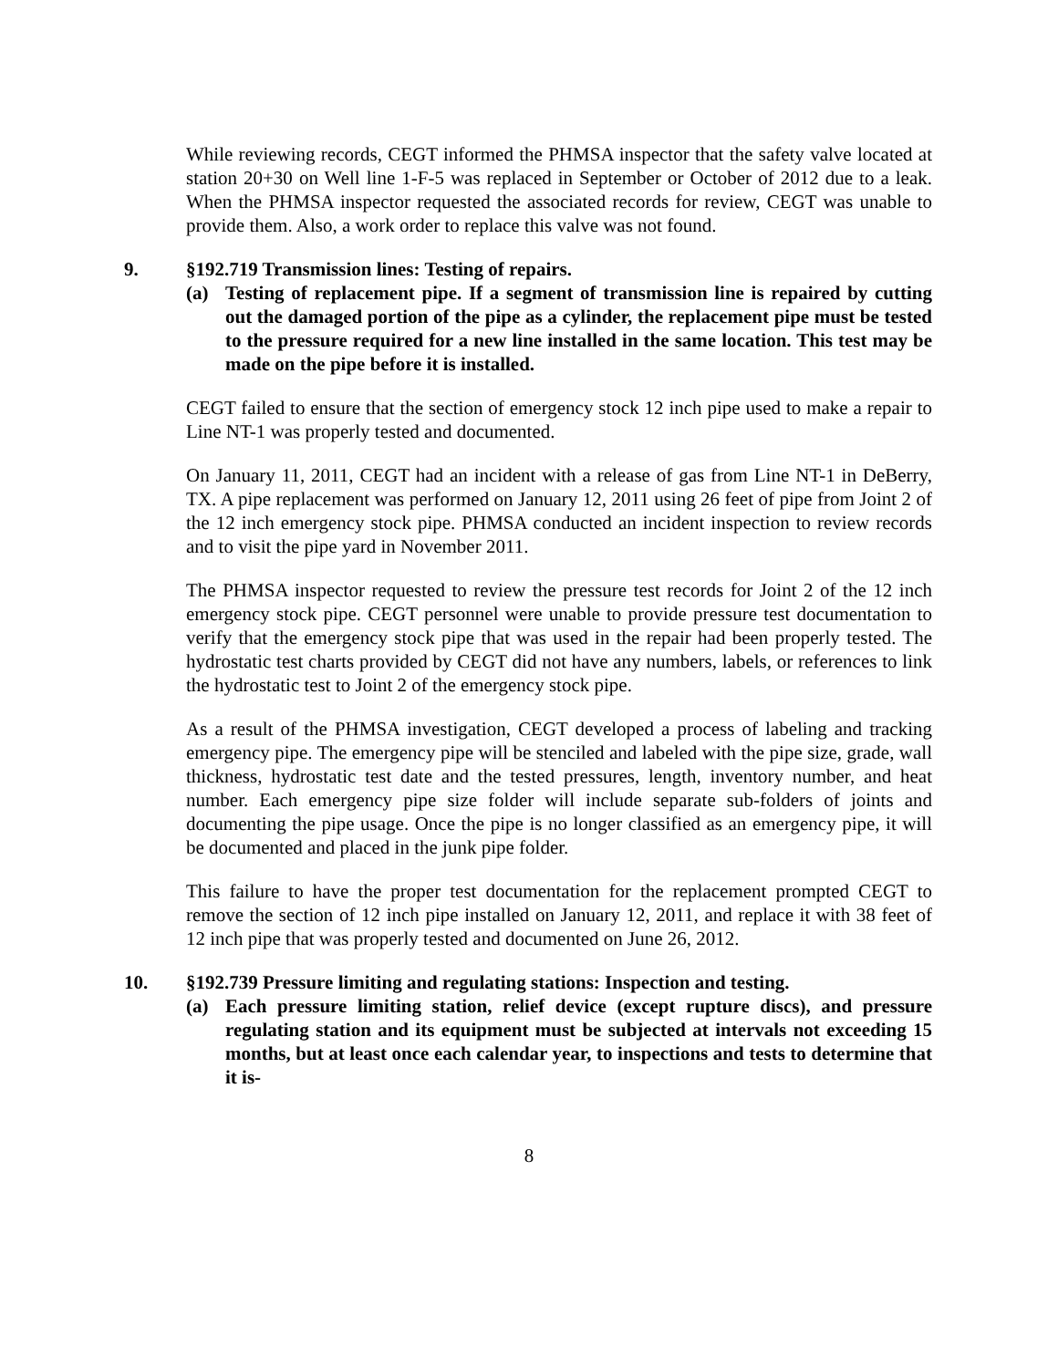While reviewing records, CEGT informed the PHMSA inspector that the safety valve located at station 20+30 on Well line 1-F-5 was replaced in September or October of 2012 due to a leak. When the PHMSA inspector requested the associated records for review, CEGT was unable to provide them. Also, a work order to replace this valve was not found.
9. §192.719 Transmission lines: Testing of repairs.
(a) Testing of replacement pipe. If a segment of transmission line is repaired by cutting out the damaged portion of the pipe as a cylinder, the replacement pipe must be tested to the pressure required for a new line installed in the same location. This test may be made on the pipe before it is installed.
CEGT failed to ensure that the section of emergency stock 12 inch pipe used to make a repair to Line NT-1 was properly tested and documented.
On January 11, 2011, CEGT had an incident with a release of gas from Line NT-1 in DeBerry, TX. A pipe replacement was performed on January 12, 2011 using 26 feet of pipe from Joint 2 of the 12 inch emergency stock pipe. PHMSA conducted an incident inspection to review records and to visit the pipe yard in November 2011.
The PHMSA inspector requested to review the pressure test records for Joint 2 of the 12 inch emergency stock pipe. CEGT personnel were unable to provide pressure test documentation to verify that the emergency stock pipe that was used in the repair had been properly tested. The hydrostatic test charts provided by CEGT did not have any numbers, labels, or references to link the hydrostatic test to Joint 2 of the emergency stock pipe.
As a result of the PHMSA investigation, CEGT developed a process of labeling and tracking emergency pipe. The emergency pipe will be stenciled and labeled with the pipe size, grade, wall thickness, hydrostatic test date and the tested pressures, length, inventory number, and heat number. Each emergency pipe size folder will include separate sub-folders of joints and documenting the pipe usage. Once the pipe is no longer classified as an emergency pipe, it will be documented and placed in the junk pipe folder.
This failure to have the proper test documentation for the replacement prompted CEGT to remove the section of 12 inch pipe installed on January 12, 2011, and replace it with 38 feet of 12 inch pipe that was properly tested and documented on June 26, 2012.
10. §192.739 Pressure limiting and regulating stations: Inspection and testing.
(a) Each pressure limiting station, relief device (except rupture discs), and pressure regulating station and its equipment must be subjected at intervals not exceeding 15 months, but at least once each calendar year, to inspections and tests to determine that it is-
8